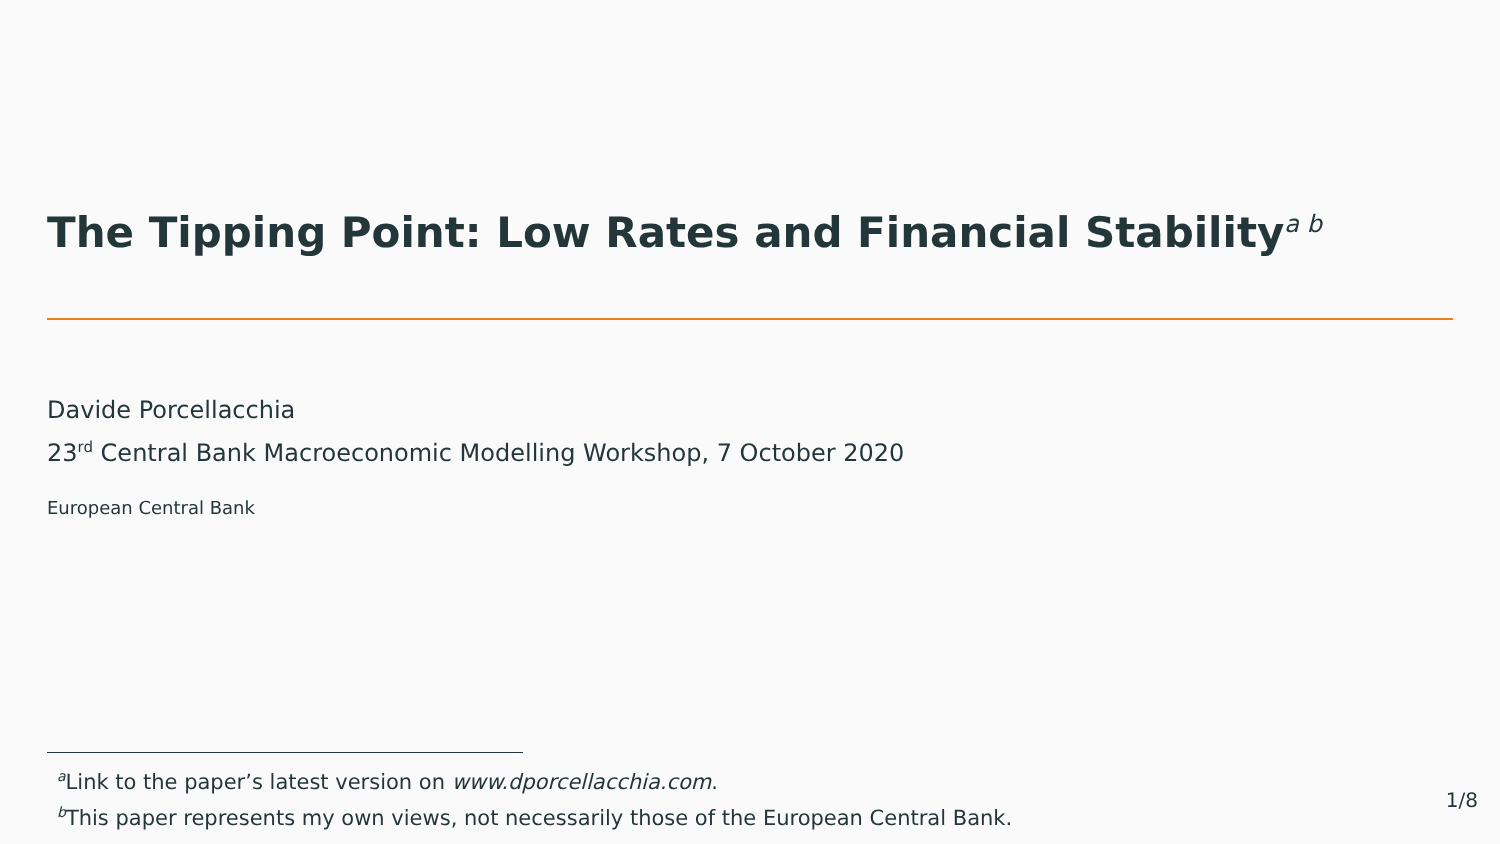The Tipping Point: Low Rates and Financial Stability<sup>a b</sup>
Davide Porcellacchia
23<sup>rd</sup> Central Bank Macroeconomic Modelling Workshop, 7 October 2020
European Central Bank
<sup>a</sup> Link to the paper’s latest version on www.dporcellacchia.com.
<sup>b</sup> This paper represents my own views, not necessarily those of the European Central Bank.
1/8